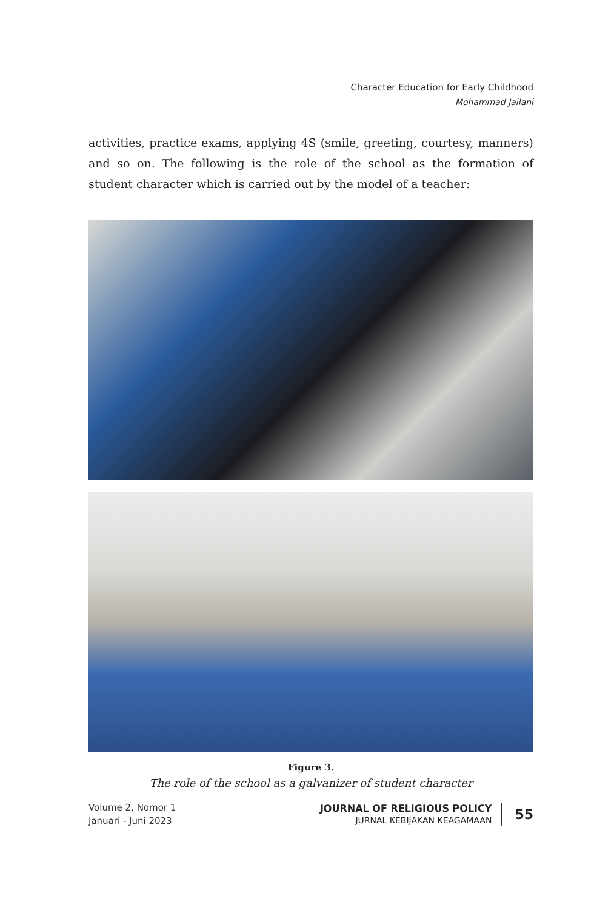Character Education for Early Childhood
Mohammad Jailani
activities, practice exams, applying 4S (smile, greeting, courtesy, manners) and so on. The following is the role of the school as the formation of student character which is carried out by the model of a teacher:
Figure 3.
The role of the school as a galvanizer of student character
Volume 2, Nomor 1
Januari - Juni 2023
JOURNAL OF RELIGIOUS POLICY
JURNAL KEBIJAKAN KEAGAMAAN
55